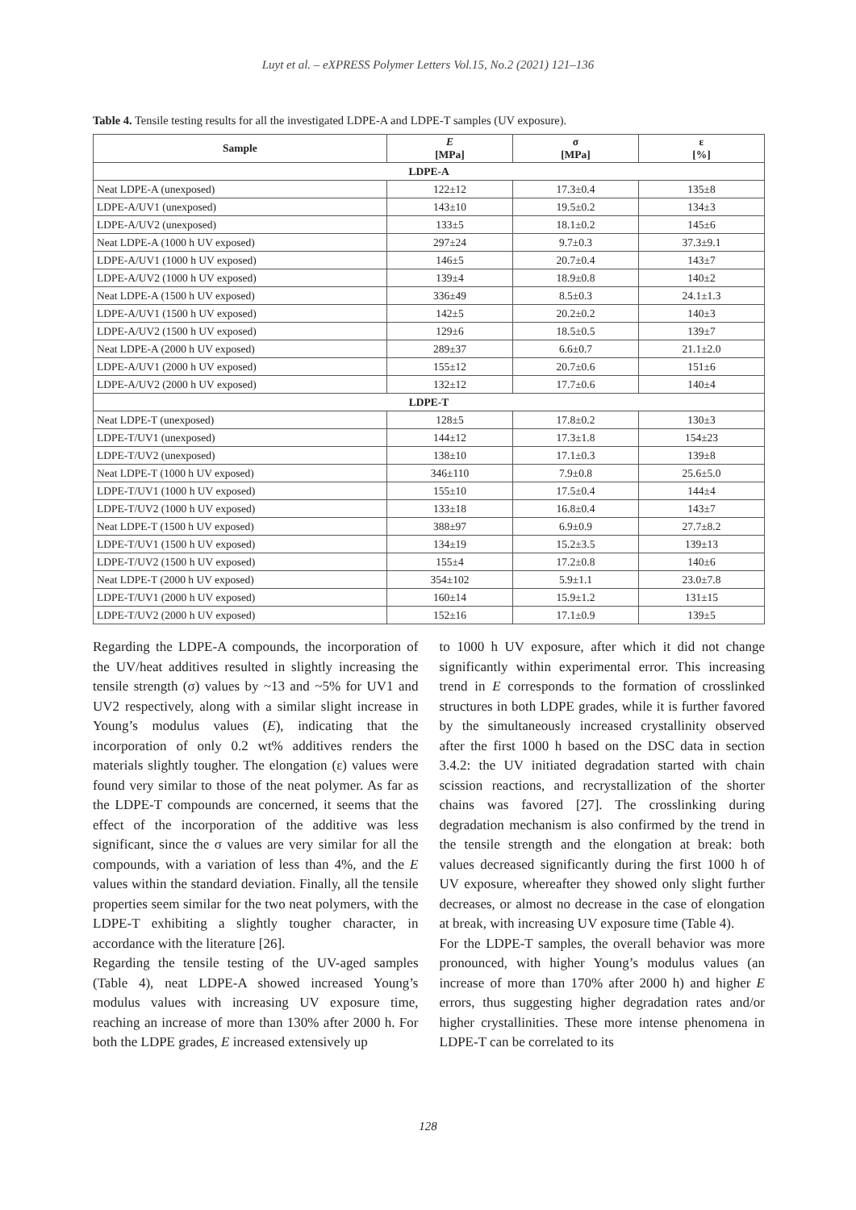Luyt et al. – eXPRESS Polymer Letters Vol.15, No.2 (2021) 121–136
Table 4. Tensile testing results for all the investigated LDPE-A and LDPE-T samples (UV exposure).
| Sample | E [MPa] | σ [MPa] | ε [%] |
| --- | --- | --- | --- |
| LDPE-A | | | |
| Neat LDPE-A (unexposed) | 122±12 | 17.3±0.4 | 135±8 |
| LDPE-A/UV1 (unexposed) | 143±10 | 19.5±0.2 | 134±3 |
| LDPE-A/UV2 (unexposed) | 133±5 | 18.1±0.2 | 145±6 |
| Neat LDPE-A (1000 h UV exposed) | 297±24 | 9.7±0.3 | 37.3±9.1 |
| LDPE-A/UV1 (1000 h UV exposed) | 146±5 | 20.7±0.4 | 143±7 |
| LDPE-A/UV2 (1000 h UV exposed) | 139±4 | 18.9±0.8 | 140±2 |
| Neat LDPE-A (1500 h UV exposed) | 336±49 | 8.5±0.3 | 24.1±1.3 |
| LDPE-A/UV1 (1500 h UV exposed) | 142±5 | 20.2±0.2 | 140±3 |
| LDPE-A/UV2 (1500 h UV exposed) | 129±6 | 18.5±0.5 | 139±7 |
| Neat LDPE-A (2000 h UV exposed) | 289±37 | 6.6±0.7 | 21.1±2.0 |
| LDPE-A/UV1 (2000 h UV exposed) | 155±12 | 20.7±0.6 | 151±6 |
| LDPE-A/UV2 (2000 h UV exposed) | 132±12 | 17.7±0.6 | 140±4 |
| LDPE-T | | | |
| Neat LDPE-T (unexposed) | 128±5 | 17.8±0.2 | 130±3 |
| LDPE-T/UV1 (unexposed) | 144±12 | 17.3±1.8 | 154±23 |
| LDPE-T/UV2 (unexposed) | 138±10 | 17.1±0.3 | 139±8 |
| Neat LDPE-T (1000 h UV exposed) | 346±110 | 7.9±0.8 | 25.6±5.0 |
| LDPE-T/UV1 (1000 h UV exposed) | 155±10 | 17.5±0.4 | 144±4 |
| LDPE-T/UV2 (1000 h UV exposed) | 133±18 | 16.8±0.4 | 143±7 |
| Neat LDPE-T (1500 h UV exposed) | 388±97 | 6.9±0.9 | 27.7±8.2 |
| LDPE-T/UV1 (1500 h UV exposed) | 134±19 | 15.2±3.5 | 139±13 |
| LDPE-T/UV2 (1500 h UV exposed) | 155±4 | 17.2±0.8 | 140±6 |
| Neat LDPE-T (2000 h UV exposed) | 354±102 | 5.9±1.1 | 23.0±7.8 |
| LDPE-T/UV1 (2000 h UV exposed) | 160±14 | 15.9±1.2 | 131±15 |
| LDPE-T/UV2 (2000 h UV exposed) | 152±16 | 17.1±0.9 | 139±5 |
Regarding the LDPE-A compounds, the incorporation of the UV/heat additives resulted in slightly increasing the tensile strength (σ) values by ~13 and ~5% for UV1 and UV2 respectively, along with a similar slight increase in Young’s modulus values (E), indicating that the incorporation of only 0.2 wt% additives renders the materials slightly tougher. The elongation (ε) values were found very similar to those of the neat polymer. As far as the LDPE-T compounds are concerned, it seems that the effect of the incorporation of the additive was less significant, since the σ values are very similar for all the compounds, with a variation of less than 4%, and the E values within the standard deviation. Finally, all the tensile properties seem similar for the two neat polymers, with the LDPE-T exhibiting a slightly tougher character, in accordance with the literature [26].
Regarding the tensile testing of the UV-aged samples (Table 4), neat LDPE-A showed increased Young’s modulus values with increasing UV exposure time, reaching an increase of more than 130% after 2000 h. For both the LDPE grades, E increased extensively up
to 1000 h UV exposure, after which it did not change significantly within experimental error. This increasing trend in E corresponds to the formation of crosslinked structures in both LDPE grades, while it is further favored by the simultaneously increased crystallinity observed after the first 1000 h based on the DSC data in section 3.4.2: the UV initiated degradation started with chain scission reactions, and recrystallization of the shorter chains was favored [27]. The crosslinking during degradation mechanism is also confirmed by the trend in the tensile strength and the elongation at break: both values decreased significantly during the first 1000 h of UV exposure, whereafter they showed only slight further decreases, or almost no decrease in the case of elongation at break, with increasing UV exposure time (Table 4).
For the LDPE-T samples, the overall behavior was more pronounced, with higher Young’s modulus values (an increase of more than 170% after 2000 h) and higher E errors, thus suggesting higher degradation rates and/or higher crystallinities. These more intense phenomena in LDPE-T can be correlated to its
128